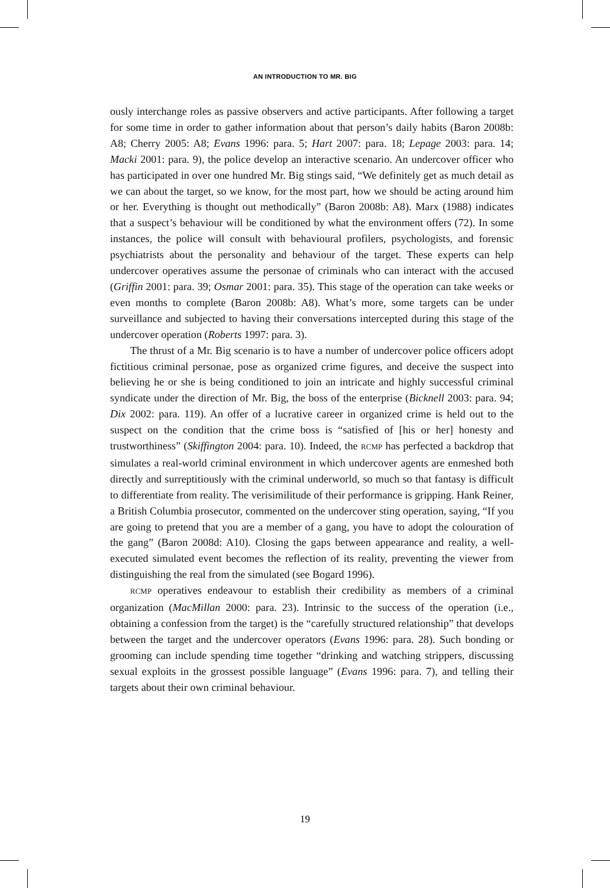AN INTRODUCTION TO MR. BIG
ously interchange roles as passive observers and active participants. After following a target for some time in order to gather information about that person’s daily habits (Baron 2008b: A8; Cherry 2005: A8; Evans 1996: para. 5; Hart 2007: para. 18; Lepage 2003: para. 14; Macki 2001: para. 9), the police develop an interactive scenario. An undercover officer who has participated in over one hundred Mr. Big stings said, “We definitely get as much detail as we can about the target, so we know, for the most part, how we should be acting around him or her. Everything is thought out methodically” (Baron 2008b: A8). Marx (1988) indicates that a suspect’s behaviour will be conditioned by what the environment offers (72). In some instances, the police will consult with behavioural profilers, psychologists, and forensic psychiatrists about the personality and behaviour of the target. These experts can help undercover operatives assume the personae of criminals who can interact with the accused (Griffin 2001: para. 39; Osmar 2001: para. 35). This stage of the operation can take weeks or even months to complete (Baron 2008b: A8). What’s more, some targets can be under surveillance and subjected to having their conversations intercepted during this stage of the undercover operation (Roberts 1997: para. 3).
The thrust of a Mr. Big scenario is to have a number of undercover police officers adopt fictitious criminal personae, pose as organized crime figures, and deceive the suspect into believing he or she is being conditioned to join an intricate and highly successful criminal syndicate under the direction of Mr. Big, the boss of the enterprise (Bicknell 2003: para. 94; Dix 2002: para. 119). An offer of a lucrative career in organized crime is held out to the suspect on the condition that the crime boss is “satisfied of [his or her] honesty and trustworthiness” (Skiffington 2004: para. 10). Indeed, the RCMP has perfected a backdrop that simulates a real-world criminal environment in which undercover agents are enmeshed both directly and surreptitiously with the criminal underworld, so much so that fantasy is difficult to differentiate from reality. The verisimilitude of their performance is gripping. Hank Reiner, a British Columbia prosecutor, commented on the undercover sting operation, saying, “If you are going to pretend that you are a member of a gang, you have to adopt the colouration of the gang” (Baron 2008d: A10). Closing the gaps between appearance and reality, a well-executed simulated event becomes the reflection of its reality, preventing the viewer from distinguishing the real from the simulated (see Bogard 1996).
RCMP operatives endeavour to establish their credibility as members of a criminal organization (MacMillan 2000: para. 23). Intrinsic to the success of the operation (i.e., obtaining a confession from the target) is the “carefully structured relationship” that develops between the target and the undercover operators (Evans 1996: para. 28). Such bonding or grooming can include spending time together “drinking and watching strippers, discussing sexual exploits in the grossest possible language” (Evans 1996: para. 7), and telling their targets about their own criminal behaviour.
19